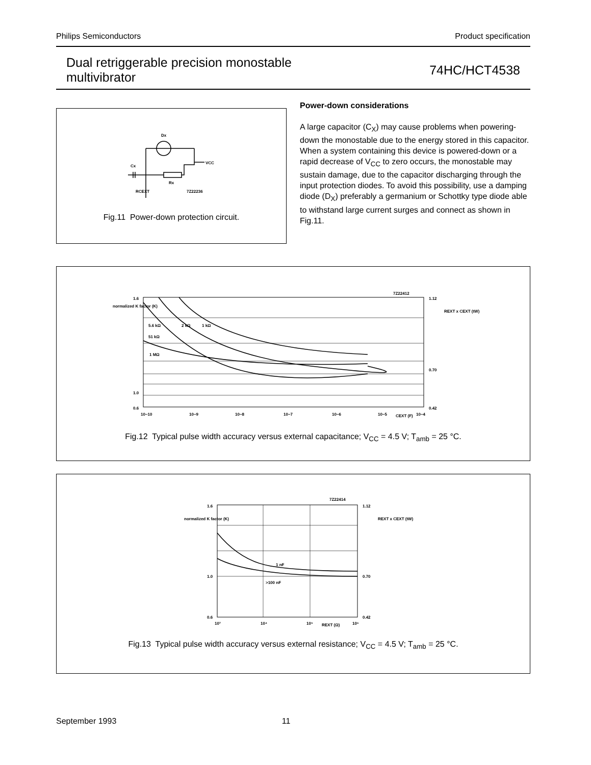Philips Semiconductors Product specification
Dual retriggerable precision monostable
multivibrator
74HC/HCT4538
Dx
VCC
Cx
Rx
RCEXT
7Z22236
Fig.11 Power-down protection circuit.
Power-down considerations
A large capacitor (C<sub>X</sub>) may cause problems when powering-down the monostable due to the energy stored in this capacitor. When a system containing this device is powered-down or a rapid decrease of V<sub>CC</sub> to zero occurs, the monostable may sustain damage, due to the capacitor discharging through the input protection diodes. To avoid this possibility, use a damping diode (D<sub>X</sub>) preferably a germanium or Schottky type diode able to withstand large current surges and connect as shown in Fig.11.
normalized K factor (K)
1.6
1.0
0.6
10−10
10−9
10−8
10−7
10−6
10−5
CEXT (F)
10−4
1.12
0.70
0.42
REXT x CEXT (tW)
7Z22412
5.6 kΩ
2 kΩ
1 kΩ
51 kΩ
1 MΩ
Fig.12 Typical pulse width accuracy versus external capacitance; V<sub>CC</sub> = 4.5 V; T<sub>amb</sub> = 25 °C.
normalized K factor (K)
1.6
1.0
0.6
10³
10⁴
10⁵
REXT (Ω)
10⁶
1.12
0.70
0.42
REXT x CEXT (tW)
7Z22414
1 nF
>100 nF
Fig.13 Typical pulse width accuracy versus external resistance; V<sub>CC</sub> = 4.5 V; T<sub>amb</sub> = 25 °C.
September 1993 11